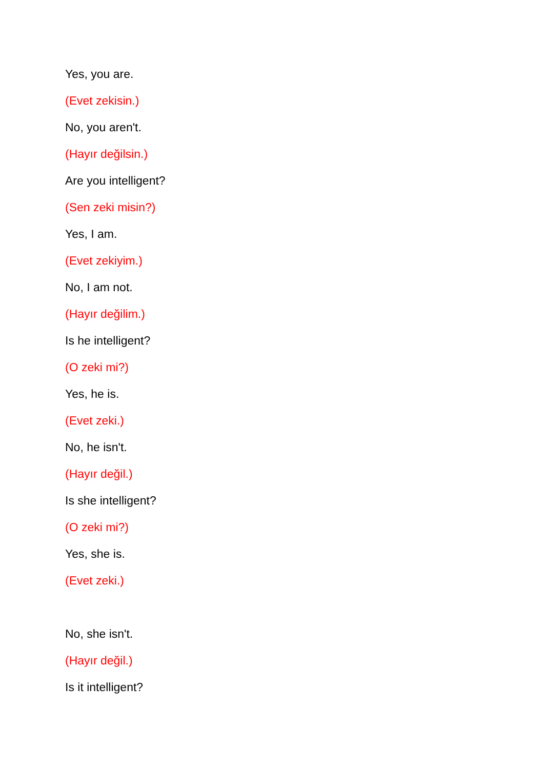Yes, you are.
(Evet zekisin.)
No, you aren't.
(Hayır değilsin.)
Are you intelligent?
(Sen zeki misin?)
Yes, I am.
(Evet zekiyim.)
No, I am not.
(Hayır değilim.)
Is he intelligent?
(O zeki mi?)
Yes, he is.
(Evet zeki.)
No, he isn't.
(Hayır değil.)
Is she intelligent?
(O zeki mi?)
Yes, she is.
(Evet zeki.)
No, she isn't.
(Hayır değil.)
Is it intelligent?